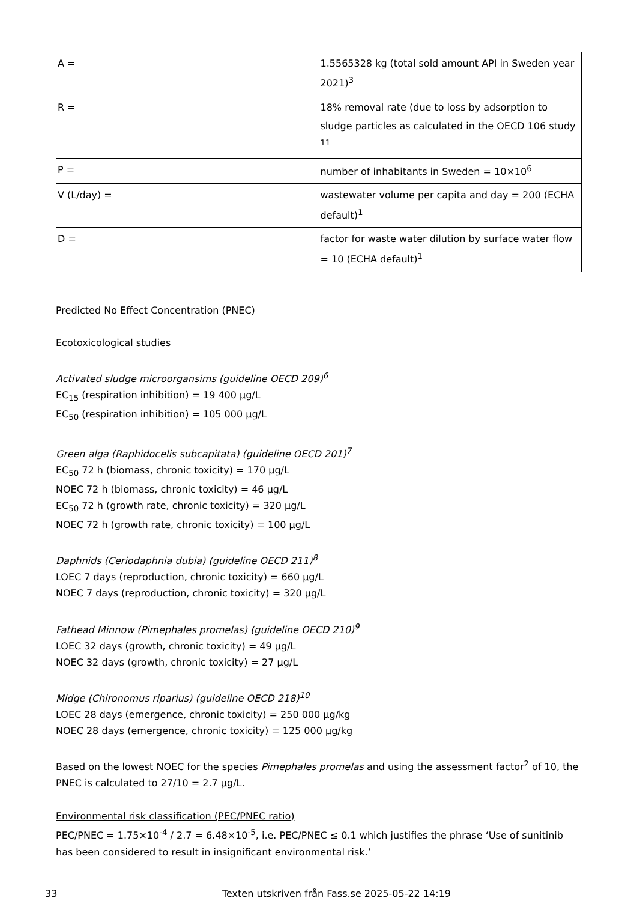| A = | 1.5565328 kg (total sold amount API in Sweden year 2021)<sup>3</sup> |
| R = | 18% removal rate (due to loss by adsorption to sludge particles as calculated in the OECD 106 study <sup>11</sup> |
| P = | number of inhabitants in Sweden = 10×10<sup>6</sup> |
| V (L/day) = | wastewater volume per capita and day = 200 (ECHA default)<sup>1</sup> |
| D = | factor for waste water dilution by surface water flow = 10 (ECHA default)<sup>1</sup> |
Predicted No Effect Concentration (PNEC)
Ecotoxicological studies
Activated sludge microorgansims (guideline OECD 209)<sup>6</sup>
EC<sub>15</sub> (respiration inhibition) = 19 400 µg/L
EC<sub>50</sub> (respiration inhibition) = 105 000 µg/L
Green alga (Raphidocelis subcapitata) (guideline OECD 201)<sup>7</sup>
EC<sub>50</sub> 72 h (biomass, chronic toxicity) = 170 µg/L
NOEC 72 h (biomass, chronic toxicity) = 46 µg/L
EC<sub>50</sub> 72 h (growth rate, chronic toxicity) = 320 µg/L
NOEC 72 h (growth rate, chronic toxicity) = 100 µg/L
Daphnids (Ceriodaphnia dubia) (guideline OECD 211)<sup>8</sup>
LOEC 7 days (reproduction, chronic toxicity) = 660 µg/L
NOEC 7 days (reproduction, chronic toxicity) = 320 µg/L
Fathead Minnow (Pimephales promelas) (guideline OECD 210)<sup>9</sup>
LOEC 32 days (growth, chronic toxicity) = 49 µg/L
NOEC 32 days (growth, chronic toxicity) = 27 µg/L
Midge (Chironomus riparius) (guideline OECD 218)<sup>10</sup>
LOEC 28 days (emergence, chronic toxicity) = 250 000 µg/kg
NOEC 28 days (emergence, chronic toxicity) = 125 000 µg/kg
Based on the lowest NOEC for the species Pimephales promelas and using the assessment factor<sup>2</sup> of 10, the PNEC is calculated to 27/10 = 2.7 µg/L.
Environmental risk classification (PEC/PNEC ratio)
PEC/PNEC = 1.75×10<sup>-4</sup> / 2.7 = 6.48×10<sup>-5</sup>, i.e. PEC/PNEC ≤ 0.1 which justifies the phrase ‘Use of sunitinib has been considered to result in insignificant environmental risk.’
33 Texten utskriven från Fass.se 2025-05-22 14:19